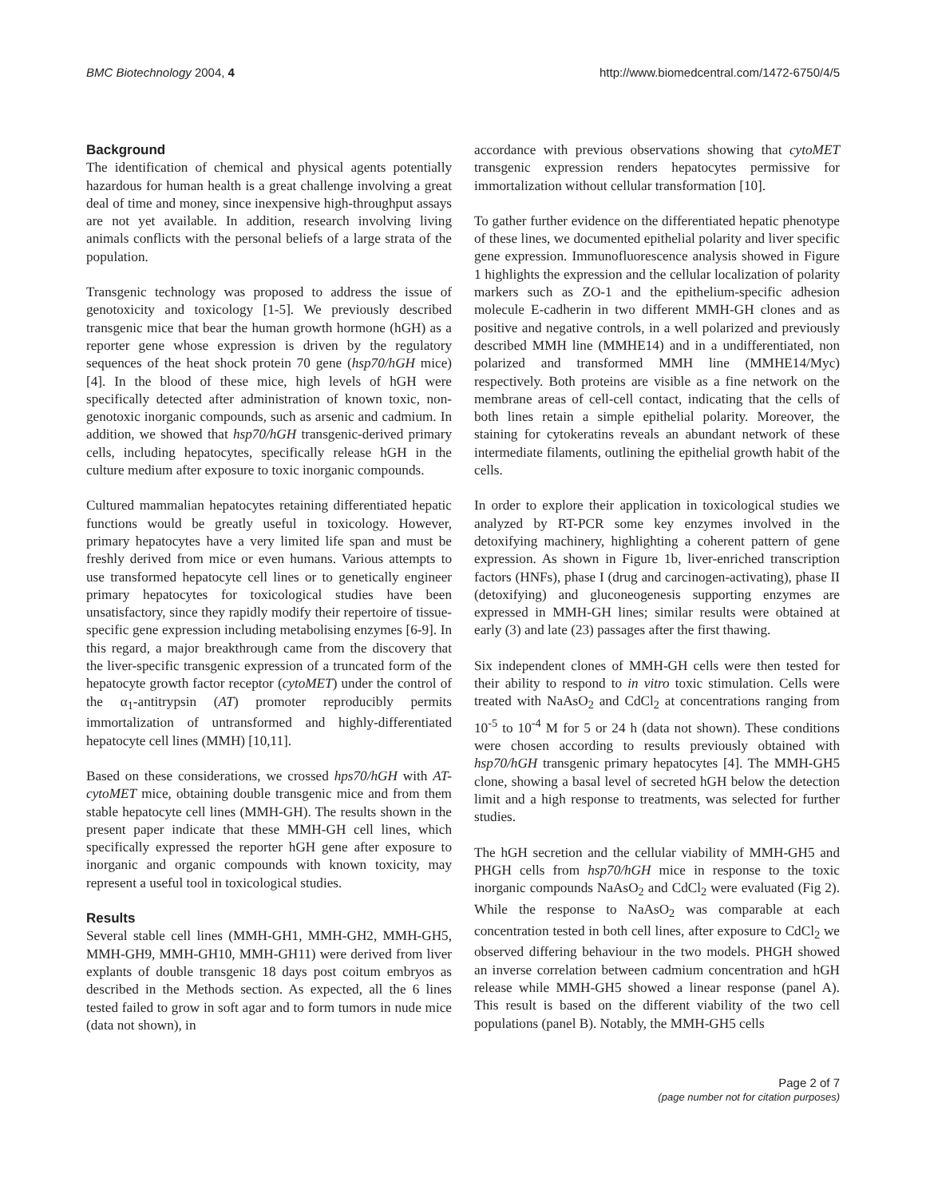BMC Biotechnology 2004, 4 http://www.biomedcentral.com/1472-6750/4/5
Background
The identification of chemical and physical agents potentially hazardous for human health is a great challenge involving a great deal of time and money, since inexpensive high-throughput assays are not yet available. In addition, research involving living animals conflicts with the personal beliefs of a large strata of the population.
Transgenic technology was proposed to address the issue of genotoxicity and toxicology [1-5]. We previously described transgenic mice that bear the human growth hormone (hGH) as a reporter gene whose expression is driven by the regulatory sequences of the heat shock protein 70 gene (hsp70/hGH mice) [4]. In the blood of these mice, high levels of hGH were specifically detected after administration of known toxic, non-genotoxic inorganic compounds, such as arsenic and cadmium. In addition, we showed that hsp70/hGH transgenic-derived primary cells, including hepatocytes, specifically release hGH in the culture medium after exposure to toxic inorganic compounds.
Cultured mammalian hepatocytes retaining differentiated hepatic functions would be greatly useful in toxicology. However, primary hepatocytes have a very limited life span and must be freshly derived from mice or even humans. Various attempts to use transformed hepatocyte cell lines or to genetically engineer primary hepatocytes for toxicological studies have been unsatisfactory, since they rapidly modify their repertoire of tissue-specific gene expression including metabolising enzymes [6-9]. In this regard, a major breakthrough came from the discovery that the liver-specific transgenic expression of a truncated form of the hepatocyte growth factor receptor (cytoMET) under the control of the α<sub>1</sub>-antitrypsin (AT) promoter reproducibly permits immortalization of untransformed and highly-differentiated hepatocyte cell lines (MMH) [10,11].
Based on these considerations, we crossed hps70/hGH with AT-cytoMET mice, obtaining double transgenic mice and from them stable hepatocyte cell lines (MMH-GH). The results shown in the present paper indicate that these MMH-GH cell lines, which specifically expressed the reporter hGH gene after exposure to inorganic and organic compounds with known toxicity, may represent a useful tool in toxicological studies.
Results
Several stable cell lines (MMH-GH1, MMH-GH2, MMH-GH5, MMH-GH9, MMH-GH10, MMH-GH11) were derived from liver explants of double transgenic 18 days post coitum embryos as described in the Methods section. As expected, all the 6 lines tested failed to grow in soft agar and to form tumors in nude mice (data not shown), in
accordance with previous observations showing that cytoMET transgenic expression renders hepatocytes permissive for immortalization without cellular transformation [10].
To gather further evidence on the differentiated hepatic phenotype of these lines, we documented epithelial polarity and liver specific gene expression. Immunofluorescence analysis showed in Figure 1 highlights the expression and the cellular localization of polarity markers such as ZO-1 and the epithelium-specific adhesion molecule E-cadherin in two different MMH-GH clones and as positive and negative controls, in a well polarized and previously described MMH line (MMHE14) and in a undifferentiated, non polarized and transformed MMH line (MMHE14/Myc) respectively. Both proteins are visible as a fine network on the membrane areas of cell-cell contact, indicating that the cells of both lines retain a simple epithelial polarity. Moreover, the staining for cytokeratins reveals an abundant network of these intermediate filaments, outlining the epithelial growth habit of the cells.
In order to explore their application in toxicological studies we analyzed by RT-PCR some key enzymes involved in the detoxifying machinery, highlighting a coherent pattern of gene expression. As shown in Figure 1b, liver-enriched transcription factors (HNFs), phase I (drug and carcinogen-activating), phase II (detoxifying) and gluconeogenesis supporting enzymes are expressed in MMH-GH lines; similar results were obtained at early (3) and late (23) passages after the first thawing.
Six independent clones of MMH-GH cells were then tested for their ability to respond to in vitro toxic stimulation. Cells were treated with NaAsO<sub>2</sub> and CdCl<sub>2</sub> at concentrations ranging from 10<sup>-5</sup> to 10<sup>-4</sup> M for 5 or 24 h (data not shown). These conditions were chosen according to results previously obtained with hsp70/hGH transgenic primary hepatocytes [4]. The MMH-GH5 clone, showing a basal level of secreted hGH below the detection limit and a high response to treatments, was selected for further studies.
The hGH secretion and the cellular viability of MMH-GH5 and PHGH cells from hsp70/hGH mice in response to the toxic inorganic compounds NaAsO<sub>2</sub> and CdCl<sub>2</sub> were evaluated (Fig 2). While the response to NaAsO<sub>2</sub> was comparable at each concentration tested in both cell lines, after exposure to CdCl<sub>2</sub> we observed differing behaviour in the two models. PHGH showed an inverse correlation between cadmium concentration and hGH release while MMH-GH5 showed a linear response (panel A). This result is based on the different viability of the two cell populations (panel B). Notably, the MMH-GH5 cells
Page 2 of 7
(page number not for citation purposes)